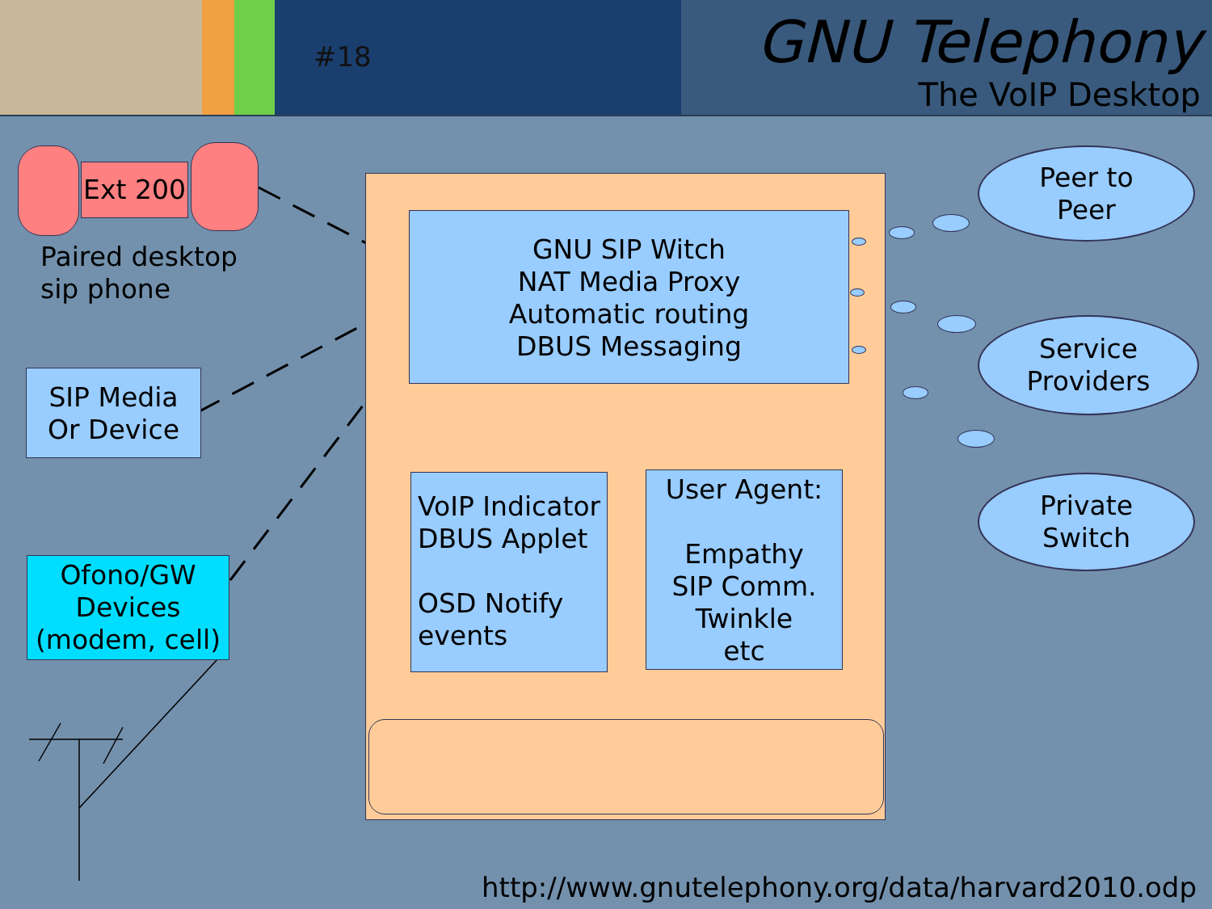#18
GNU Telephony
The VoIP Desktop
Ext 200
Paired desktop
sip phone
SIP Media
Or Device
Ofono/GW
Devices
(modem, cell)
GNU SIP Witch
NAT Media Proxy
Automatic routing
DBUS Messaging
VoIP Indicator
DBUS Applet
OSD Notify
events
User Agent:
Empathy
SIP Comm.
Twinkle
etc
Peer to
Peer
Service
Providers
Private
Switch
http://www.gnutelephony.org/data/harvard2010.odp